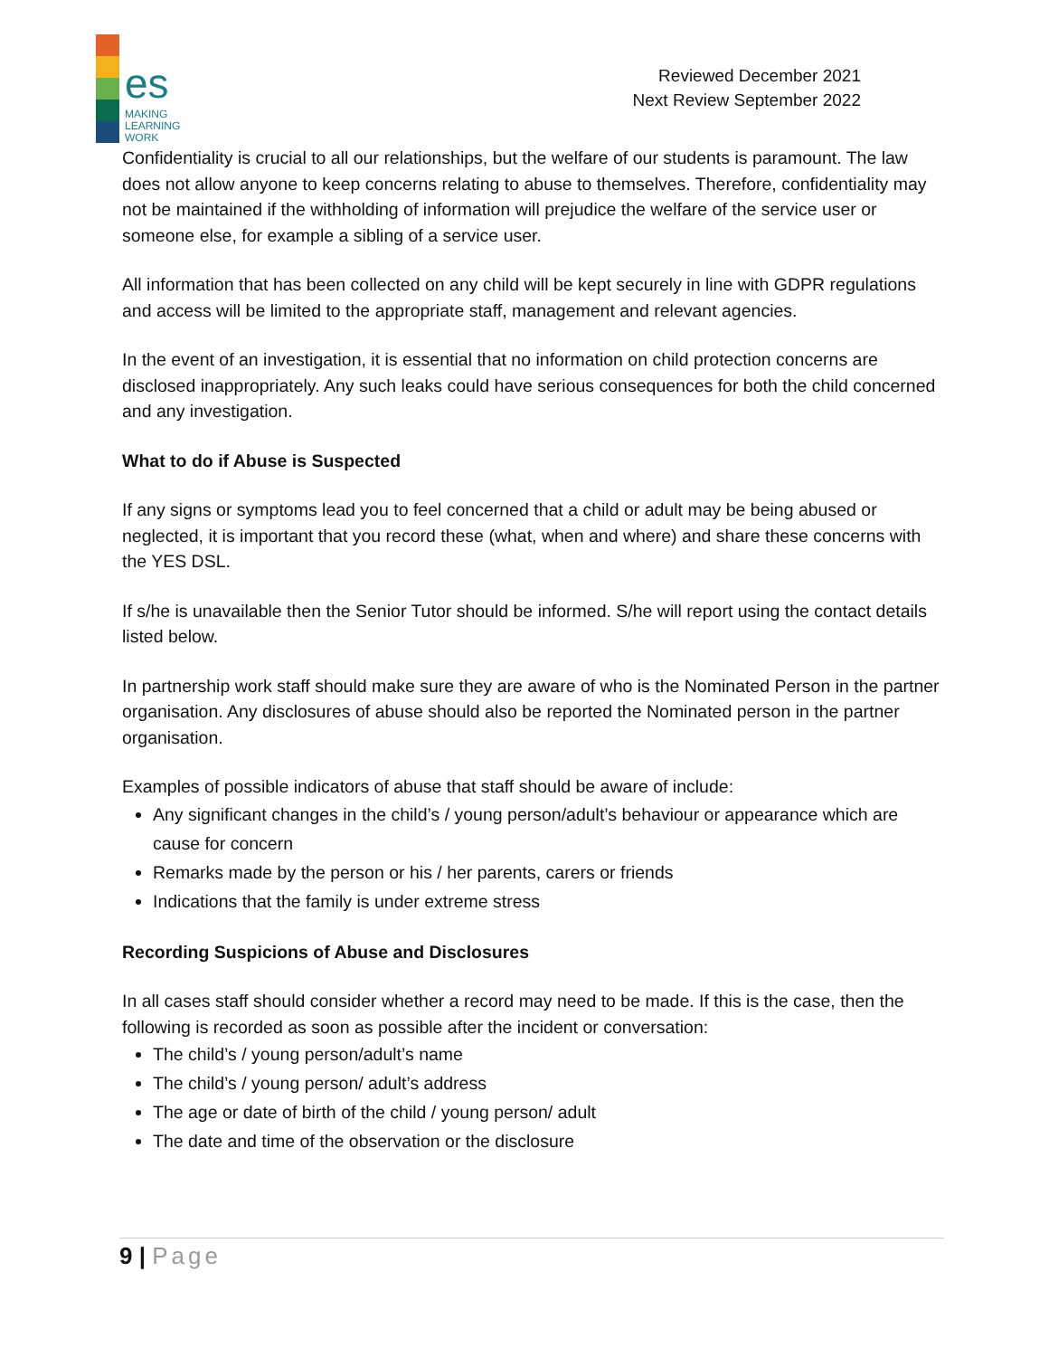es
MAKING
LEARNING
WORK
Reviewed December 2021
Next Review September 2022
Confidentiality is crucial to all our relationships, but the welfare of our students is paramount. The law does not allow anyone to keep concerns relating to abuse to themselves. Therefore, confidentiality may not be maintained if the withholding of information will prejudice the welfare of the service user or someone else, for example a sibling of a service user.
All information that has been collected on any child will be kept securely in line with GDPR regulations and access will be limited to the appropriate staff, management and relevant agencies.
In the event of an investigation, it is essential that no information on child protection concerns are disclosed inappropriately. Any such leaks could have serious consequences for both the child concerned and any investigation.
What to do if Abuse is Suspected
If any signs or symptoms lead you to feel concerned that a child or adult may be being abused or neglected, it is important that you record these (what, when and where) and share these concerns with the YES DSL.
If s/he is unavailable then the Senior Tutor should be informed. S/he will report using the contact details listed below.
In partnership work staff should make sure they are aware of who is the Nominated Person in the partner organisation. Any disclosures of abuse should also be reported the Nominated person in the partner organisation.
Examples of possible indicators of abuse that staff should be aware of include:
Any significant changes in the child’s / young person/adult’s behaviour or appearance which are cause for concern
Remarks made by the person or his / her parents, carers or friends
Indications that the family is under extreme stress
Recording Suspicions of Abuse and Disclosures
In all cases staff should consider whether a record may need to be made. If this is the case, then the following is recorded as soon as possible after the incident or conversation:
The child’s / young person/adult’s name
The child’s / young person/ adult’s address
The age or date of birth of the child / young person/ adult
The date and time of the observation or the disclosure
9 | Page